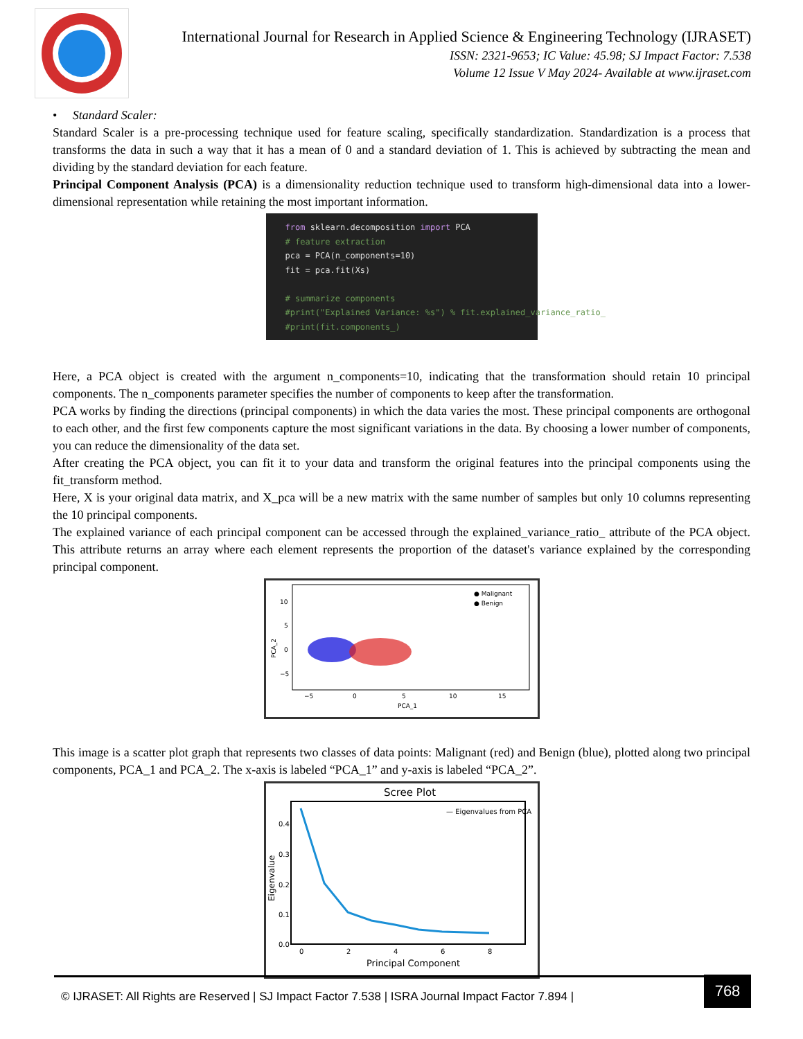International Journal for Research in Applied Science & Engineering Technology (IJRASET)
ISSN: 2321-9653; IC Value: 45.98; SJ Impact Factor: 7.538
Volume 12 Issue V May 2024- Available at www.ijraset.com
• Standard Scaler:
Standard Scaler is a pre-processing technique used for feature scaling, specifically standardization. Standardization is a process that transforms the data in such a way that it has a mean of 0 and a standard deviation of 1. This is achieved by subtracting the mean and dividing by the standard deviation for each feature.
Principal Component Analysis (PCA) is a dimensionality reduction technique used to transform high-dimensional data into a lower-dimensional representation while retaining the most important information.
from sklearn.decomposition import PCA # feature extraction pca = PCA(n_components=10) fit = pca.fit(Xs) # summarize components #print("Explained Variance: %s") % fit.explained_variance_ratio_ #print(fit.components_)
Here, a PCA object is created with the argument n_components=10, indicating that the transformation should retain 10 principal components. The n_components parameter specifies the number of components to keep after the transformation.
PCA works by finding the directions (principal components) in which the data varies the most. These principal components are orthogonal to each other, and the first few components capture the most significant variations in the data. By choosing a lower number of components, you can reduce the dimensionality of the data set.
After creating the PCA object, you can fit it to your data and transform the original features into the principal components using the fit_transform method.
Here, X is your original data matrix, and X_pca will be a new matrix with the same number of samples but only 10 columns representing the 10 principal components.
The explained variance of each principal component can be accessed through the explained_variance_ratio_ attribute of the PCA object. This attribute returns an array where each element represents the proportion of the dataset's variance explained by the corresponding principal component.
● Malignant
● Benign
10
5
0
−5
−5
0
5
10
15
PCA_1
PCA_2
This image is a scatter plot graph that represents two classes of data points: Malignant (red) and Benign (blue), plotted along two principal components, PCA_1 and PCA_2. The x-axis is labeled “PCA_1” and y-axis is labeled “PCA_2”.
Scree Plot
— Eigenvalues from PCA
0.4
0.3
0.2
0.1
0.0
0
2
4
6
8
Principal Component
Eigenvalue
© IJRASET: All Rights are Reserved | SJ Impact Factor 7.538 | ISRA Journal Impact Factor 7.894 |
768